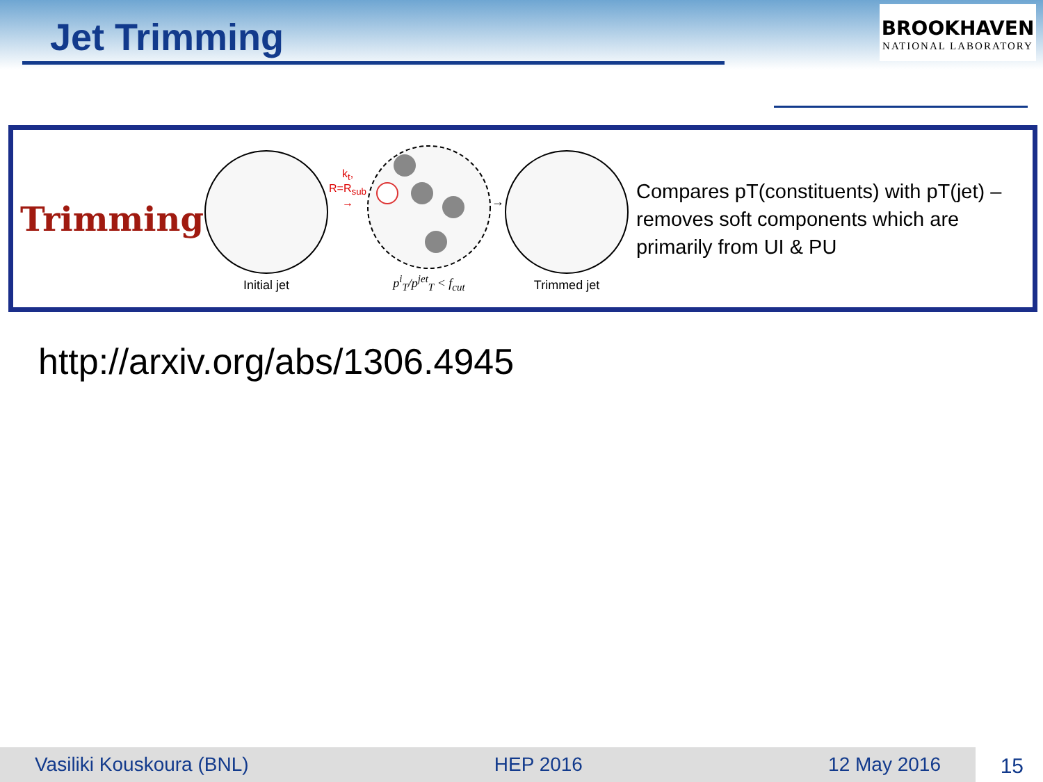Jet Trimming
BROOKHAVEN
NATIONAL LABORATORY
Trimming
Initial jet
k<sub>t</sub>, R=R<sub>sub</sub> →
p<sup>i</sup><sub>T</sub>/p<sup>jet</sup><sub>T</sub> < f<sub>cut</sub>
→
Trimmed jet
Compares pT(constituents) with pT(jet) – removes soft components which are primarily from UI & PU
http://arxiv.org/abs/1306.4945
Vasiliki Kouskoura (BNL) HEP 2016 12 May 2016 15